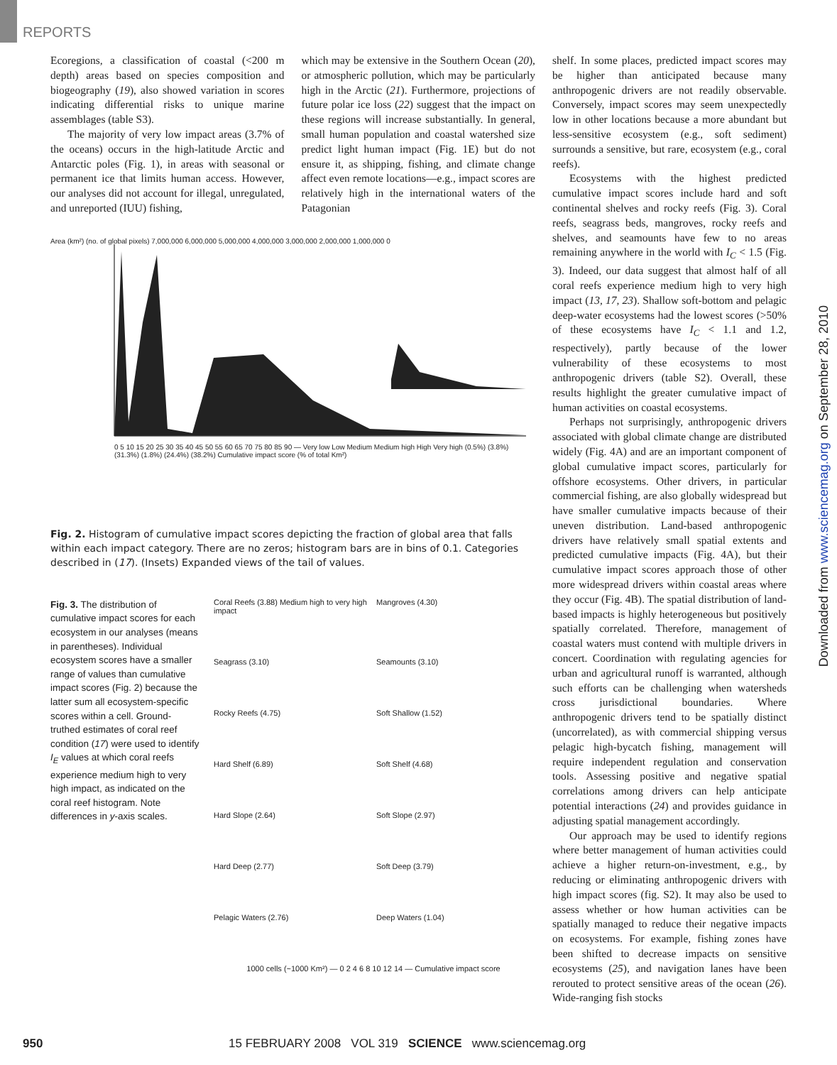REPORTS
Ecoregions, a classification of coastal (<200 m depth) areas based on species composition and biogeography (19), also showed variation in scores indicating differential risks to unique marine assemblages (table S3).
The majority of very low impact areas (3.7% of the oceans) occurs in the high-latitude Arctic and Antarctic poles (Fig. 1), in areas with seasonal or permanent ice that limits human access. However, our analyses did not account for illegal, unregulated, and unreported (IUU) fishing,
which may be extensive in the Southern Ocean (20), or atmospheric pollution, which may be particularly high in the Arctic (21). Furthermore, projections of future polar ice loss (22) suggest that the impact on these regions will increase substantially. In general, small human population and coastal watershed size predict light human impact (Fig. 1E) but do not ensure it, as shipping, fishing, and climate change affect even remote locations—e.g., impact scores are relatively high in the international waters of the Patagonian
Area (km²) (no. of global pixels) 7,000,000 6,000,000 5,000,000 4,000,000 3,000,000 2,000,000 1,000,000 0
0 5 10 15 20 25 30 35 40 45 50 55 60 65 70 75 80 85 90 — Very low Low Medium Medium high High Very high (0.5%) (3.8%) (31.3%) (1.8%) (24.4%) (38.2%) Cumulative impact score (% of total Km²)
Fig. 2. Histogram of cumulative impact scores depicting the fraction of global area that falls within each impact category. There are no zeros; histogram bars are in bins of 0.1. Categories described in (17). (Insets) Expanded views of the tail of values.
Fig. 3. The distribution of cumulative impact scores for each ecosystem in our analyses (means in parentheses). Individual ecosystem scores have a smaller range of values than cumulative impact scores (Fig. 2) because the latter sum all ecosystem-specific scores within a cell. Ground-truthed estimates of coral reef condition (17) were used to identify I<sub>E</sub> values at which coral reefs experience medium high to very high impact, as indicated on the coral reef histogram. Note differences in y-axis scales.
Coral Reefs (3.88) Medium high to very high impact
Mangroves (4.30)
Seagrass (3.10)
Seamounts (3.10)
Rocky Reefs (4.75)
Soft Shallow (1.52)
Hard Shelf (6.89)
Soft Shelf (4.68)
Hard Slope (2.64)
Soft Slope (2.97)
Hard Deep (2.77)
Soft Deep (3.79)
Pelagic Waters (2.76)
Deep Waters (1.04)
1000 cells (~1000 Km²) — 0 2 4 6 8 10 12 14 — Cumulative impact score
shelf. In some places, predicted impact scores may be higher than anticipated because many anthropogenic drivers are not readily observable. Conversely, impact scores may seem unexpectedly low in other locations because a more abundant but less-sensitive ecosystem (e.g., soft sediment) surrounds a sensitive, but rare, ecosystem (e.g., coral reefs).
Ecosystems with the highest predicted cumulative impact scores include hard and soft continental shelves and rocky reefs (Fig. 3). Coral reefs, seagrass beds, mangroves, rocky reefs and shelves, and seamounts have few to no areas remaining anywhere in the world with I<sub>C</sub> < 1.5 (Fig. 3). Indeed, our data suggest that almost half of all coral reefs experience medium high to very high impact (13, 17, 23). Shallow soft-bottom and pelagic deep-water ecosystems had the lowest scores (>50% of these ecosystems have I<sub>C</sub> < 1.1 and 1.2, respectively), partly because of the lower vulnerability of these ecosystems to most anthropogenic drivers (table S2). Overall, these results highlight the greater cumulative impact of human activities on coastal ecosystems.
Perhaps not surprisingly, anthropogenic drivers associated with global climate change are distributed widely (Fig. 4A) and are an important component of global cumulative impact scores, particularly for offshore ecosystems. Other drivers, in particular commercial fishing, are also globally widespread but have smaller cumulative impacts because of their uneven distribution. Land-based anthropogenic drivers have relatively small spatial extents and predicted cumulative impacts (Fig. 4A), but their cumulative impact scores approach those of other more widespread drivers within coastal areas where they occur (Fig. 4B). The spatial distribution of land-based impacts is highly heterogeneous but positively spatially correlated. Therefore, management of coastal waters must contend with multiple drivers in concert. Coordination with regulating agencies for urban and agricultural runoff is warranted, although such efforts can be challenging when watersheds cross jurisdictional boundaries. Where anthropogenic drivers tend to be spatially distinct (uncorrelated), as with commercial shipping versus pelagic high-bycatch fishing, management will require independent regulation and conservation tools. Assessing positive and negative spatial correlations among drivers can help anticipate potential interactions (24) and provides guidance in adjusting spatial management accordingly.
Our approach may be used to identify regions where better management of human activities could achieve a higher return-on-investment, e.g., by reducing or eliminating anthropogenic drivers with high impact scores (fig. S2). It may also be used to assess whether or how human activities can be spatially managed to reduce their negative impacts on ecosystems. For example, fishing zones have been shifted to decrease impacts on sensitive ecosystems (25), and navigation lanes have been rerouted to protect sensitive areas of the ocean (26). Wide-ranging fish stocks
Downloaded from www.sciencemag.org on September 28, 2010
950 15 FEBRUARY 2008 VOL 319 SCIENCE www.sciencemag.org